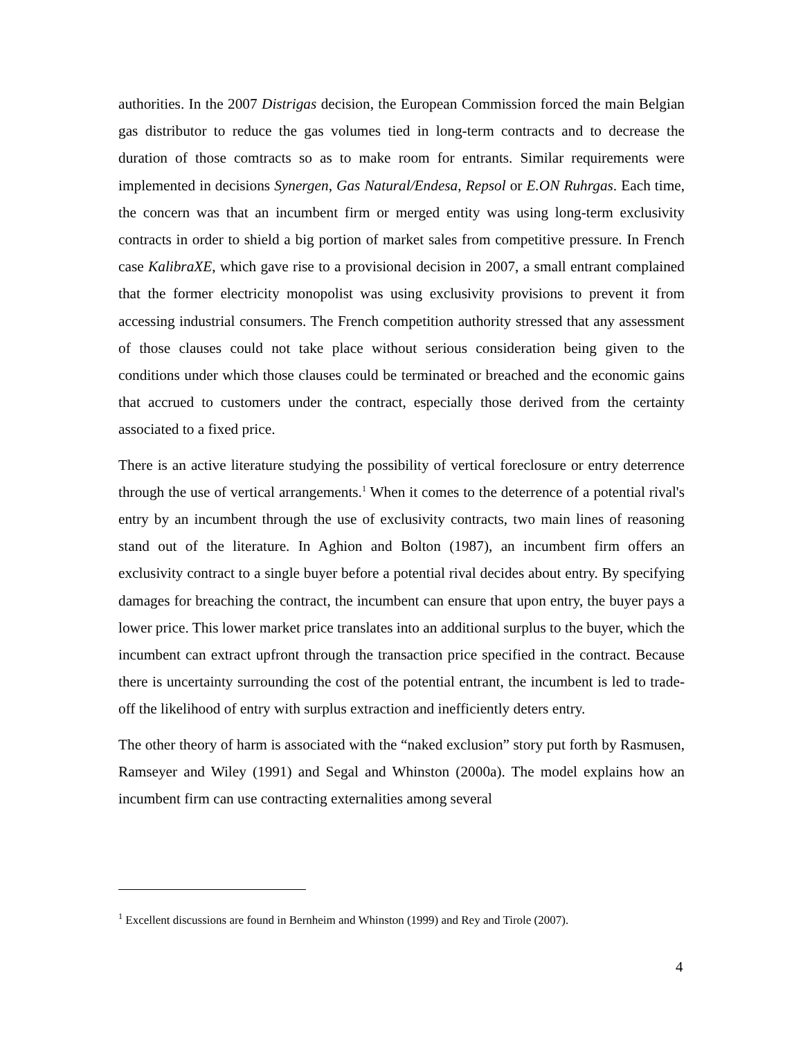authorities. In the 2007 Distrigas decision, the European Commission forced the main Belgian gas distributor to reduce the gas volumes tied in long-term contracts and to decrease the duration of those comtracts so as to make room for entrants. Similar requirements were implemented in decisions Synergen, Gas Natural/Endesa, Repsol or E.ON Ruhrgas. Each time, the concern was that an incumbent firm or merged entity was using long-term exclusivity contracts in order to shield a big portion of market sales from competitive pressure. In French case KalibraXE, which gave rise to a provisional decision in 2007, a small entrant complained that the former electricity monopolist was using exclusivity provisions to prevent it from accessing industrial consumers. The French competition authority stressed that any assessment of those clauses could not take place without serious consideration being given to the conditions under which those clauses could be terminated or breached and the economic gains that accrued to customers under the contract, especially those derived from the certainty associated to a fixed price.
There is an active literature studying the possibility of vertical foreclosure or entry deterrence through the use of vertical arrangements.<sup>1</sup> When it comes to the deterrence of a potential rival's entry by an incumbent through the use of exclusivity contracts, two main lines of reasoning stand out of the literature. In Aghion and Bolton (1987), an incumbent firm offers an exclusivity contract to a single buyer before a potential rival decides about entry. By specifying damages for breaching the contract, the incumbent can ensure that upon entry, the buyer pays a lower price. This lower market price translates into an additional surplus to the buyer, which the incumbent can extract upfront through the transaction price specified in the contract. Because there is uncertainty surrounding the cost of the potential entrant, the incumbent is led to trade-off the likelihood of entry with surplus extraction and inefficiently deters entry.
The other theory of harm is associated with the “naked exclusion” story put forth by Rasmusen, Ramseyer and Wiley (1991) and Segal and Whinston (2000a). The model explains how an incumbent firm can use contracting externalities among several
<sup>1</sup> Excellent discussions are found in Bernheim and Whinston (1999) and Rey and Tirole (2007).
4